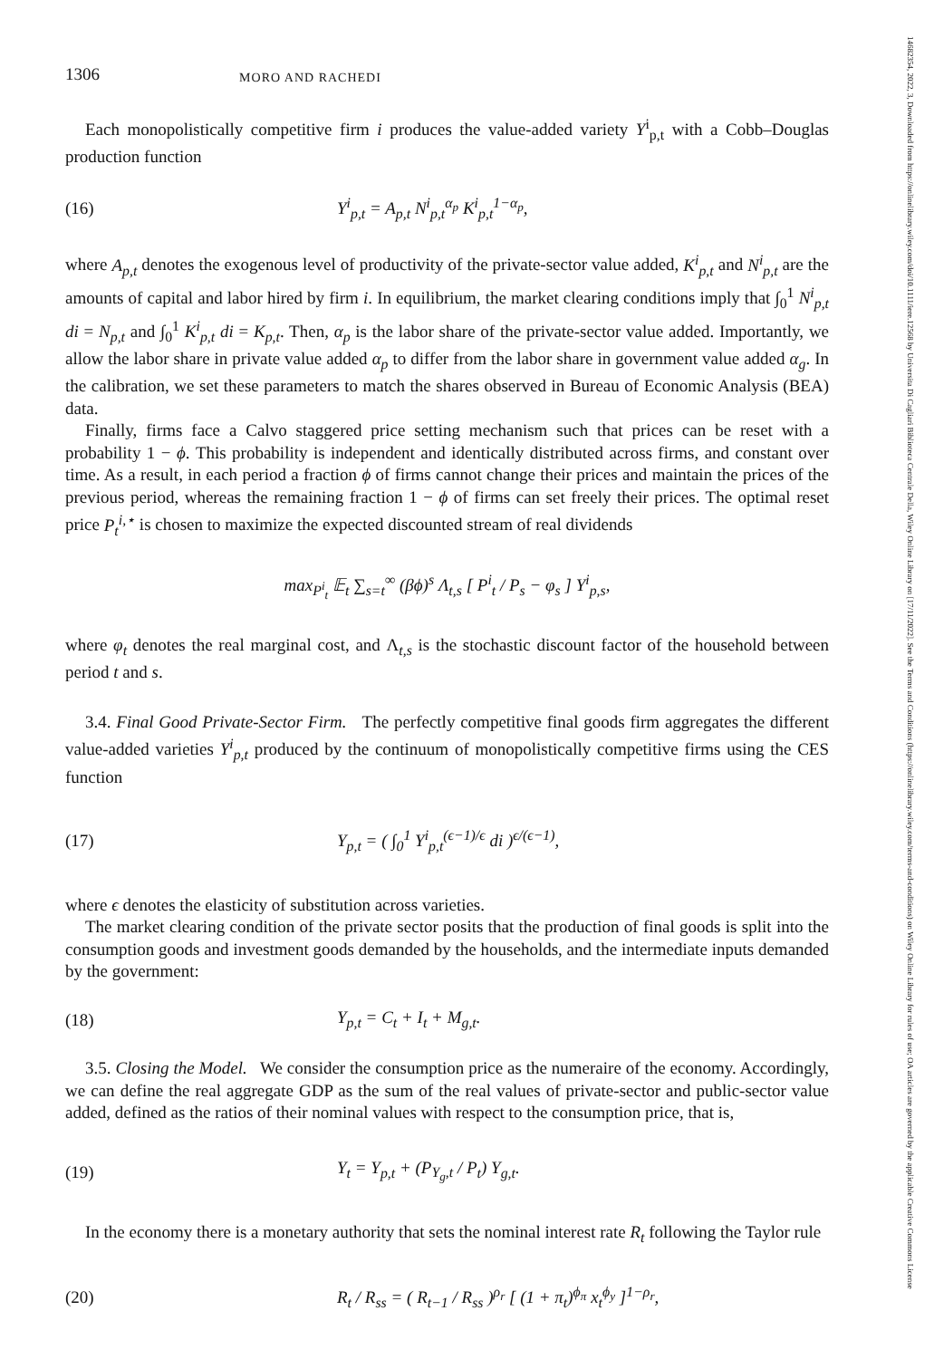14682354, 2022, 3, Downloaded from https://onlinelibrary.wiley.com/doi/10.1111/iere.12568 by Universita Di Cagliari Biblioteca Centrale Della, Wiley Online Library on [17/11/2022]. See the Terms and Conditions (https://onlinelibrary.wiley.com/terms-and-conditions) on Wiley Online Library for rules of use; OA articles are governed by the applicable Creative Commons License
1306 MORO AND RACHEDI
Each monopolistically competitive firm i produces the value-added variety Y<sup>i</sup><sub>p,t</sub> with a Cobb–Douglas production function
(16) Y<sup>i</sup><sub>p,t</sub> = A<sub>p,t</sub> N<sup>i</sup><sub>p,t</sub><sup>α<sub>p</sub></sup> K<sup>i</sup><sub>p,t</sub><sup>1−α<sub>p</sub></sup>,
where A<sub>p,t</sub> denotes the exogenous level of productivity of the private-sector value added, K<sup>i</sup><sub>p,t</sub> and N<sup>i</sup><sub>p,t</sub> are the amounts of capital and labor hired by firm i. In equilibrium, the market clearing conditions imply that ∫<sub>0</sub><sup>1</sup> N<sup>i</sup><sub>p,t</sub> di = N<sub>p,t</sub> and ∫<sub>0</sub><sup>1</sup> K<sup>i</sup><sub>p,t</sub> di = K<sub>p,t</sub>. Then, α<sub>p</sub> is the labor share of the private-sector value added. Importantly, we allow the labor share in private value added α<sub>p</sub> to differ from the labor share in government value added α<sub>g</sub>. In the calibration, we set these parameters to match the shares observed in Bureau of Economic Analysis (BEA) data.
Finally, firms face a Calvo staggered price setting mechanism such that prices can be reset with a probability 1 − ϕ. This probability is independent and identically distributed across firms, and constant over time. As a result, in each period a fraction ϕ of firms cannot change their prices and maintain the prices of the previous period, whereas the remaining fraction 1 − ϕ of firms can set freely their prices. The optimal reset price P<sub>t</sub><sup>i,⋆</sup> is chosen to maximize the expected discounted stream of real dividends
max<sub>P<sup>i</sup><sub>t</sub></sub> 𝔼<sub>t</sub> ∑<sub>s=t</sub><sup>∞</sup> (βϕ)<sup>s</sup> Λ<sub>t,s</sub> [ P<sup>i</sup><sub>t</sub> / P<sub>s</sub> − φ<sub>s</sub> ] Y<sup>i</sup><sub>p,s</sub>,
where φ<sub>t</sub> denotes the real marginal cost, and Λ<sub>t,s</sub> is the stochastic discount factor of the household between period t and s.
3.4. Final Good Private-Sector Firm. The perfectly competitive final goods firm aggregates the different value-added varieties Y<sup>i</sup><sub>p,t</sub> produced by the continuum of monopolistically competitive firms using the CES function
(17) Y<sub>p,t</sub> = ( ∫<sub>0</sub><sup>1</sup> Y<sup>i</sup><sub>p,t</sub><sup>(ϵ−1)/ϵ</sup> di )<sup>ϵ/(ϵ−1)</sup>,
where ϵ denotes the elasticity of substitution across varieties.
The market clearing condition of the private sector posits that the production of final goods is split into the consumption goods and investment goods demanded by the households, and the intermediate inputs demanded by the government:
(18) Y<sub>p,t</sub> = C<sub>t</sub> + I<sub>t</sub> + M<sub>g,t</sub>.
3.5. Closing the Model. We consider the consumption price as the numeraire of the economy. Accordingly, we can define the real aggregate GDP as the sum of the real values of private-sector and public-sector value added, defined as the ratios of their nominal values with respect to the consumption price, that is,
(19) Y<sub>t</sub> = Y<sub>p,t</sub> + (P<sub>Y<sub>g</sub>,t</sub> / P<sub>t</sub>) Y<sub>g,t</sub>.
In the economy there is a monetary authority that sets the nominal interest rate R<sub>t</sub> following the Taylor rule
(20) R<sub>t</sub> / R<sub>ss</sub> = ( R<sub>t−1</sub> / R<sub>ss</sub> )<sup>ρ<sub>r</sub></sup> [ (1 + π<sub>t</sub>)<sup>ϕ<sub>π</sub></sup> x<sub>t</sub><sup>ϕ<sub>y</sub></sup> ]<sup>1−ρ<sub>r</sub></sup>,